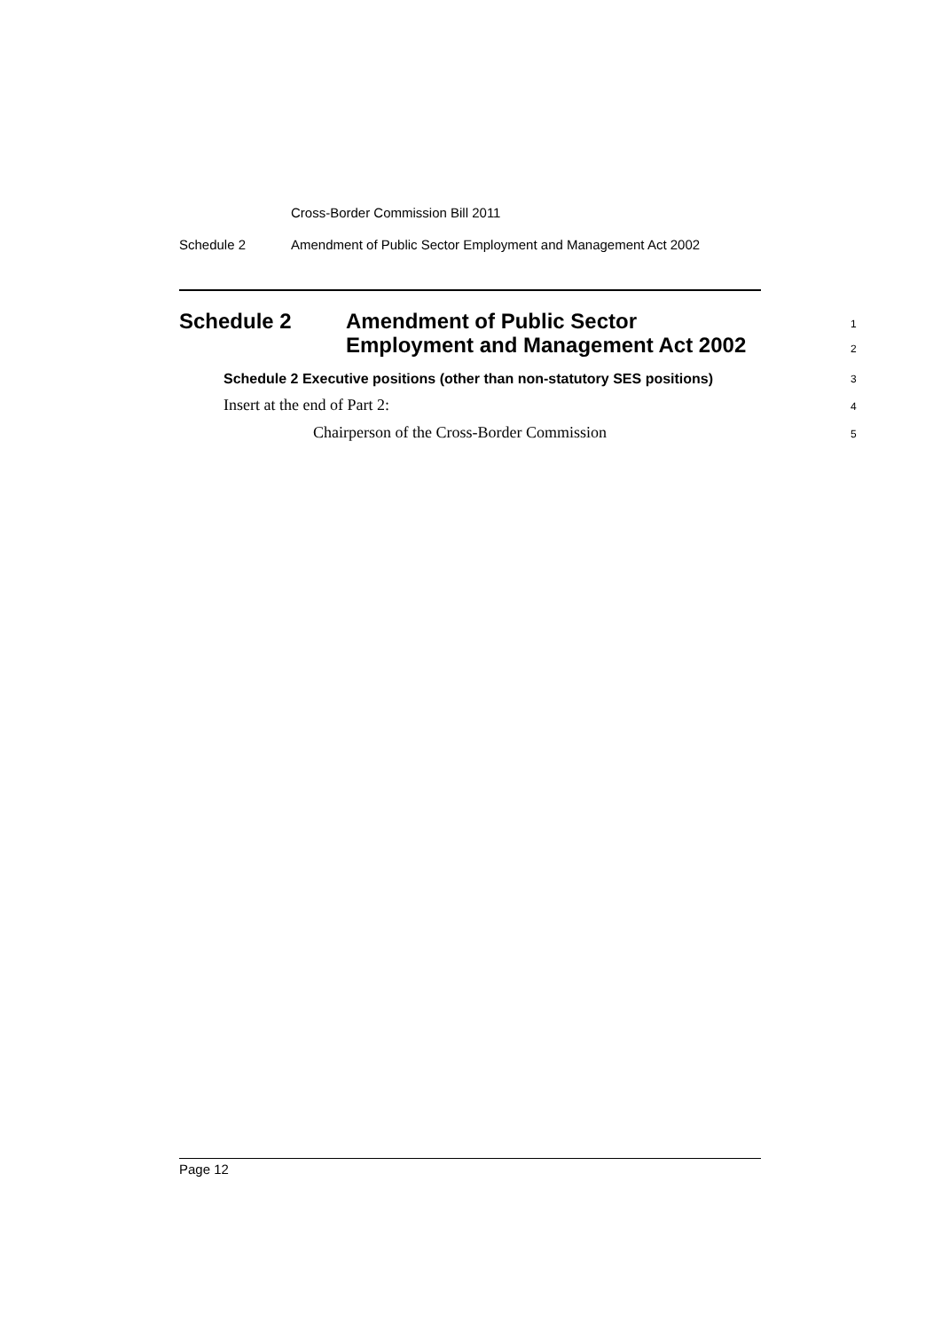Cross-Border Commission Bill 2011
Schedule 2 Amendment of Public Sector Employment and Management Act 2002
Schedule 2 Amendment of Public Sector
Employment and Management Act 2002
1
2
Schedule 2 Executive positions (other than non-statutory SES positions) 3
Insert at the end of Part 2: 4
Chairperson of the Cross-Border Commission 5
Page 12